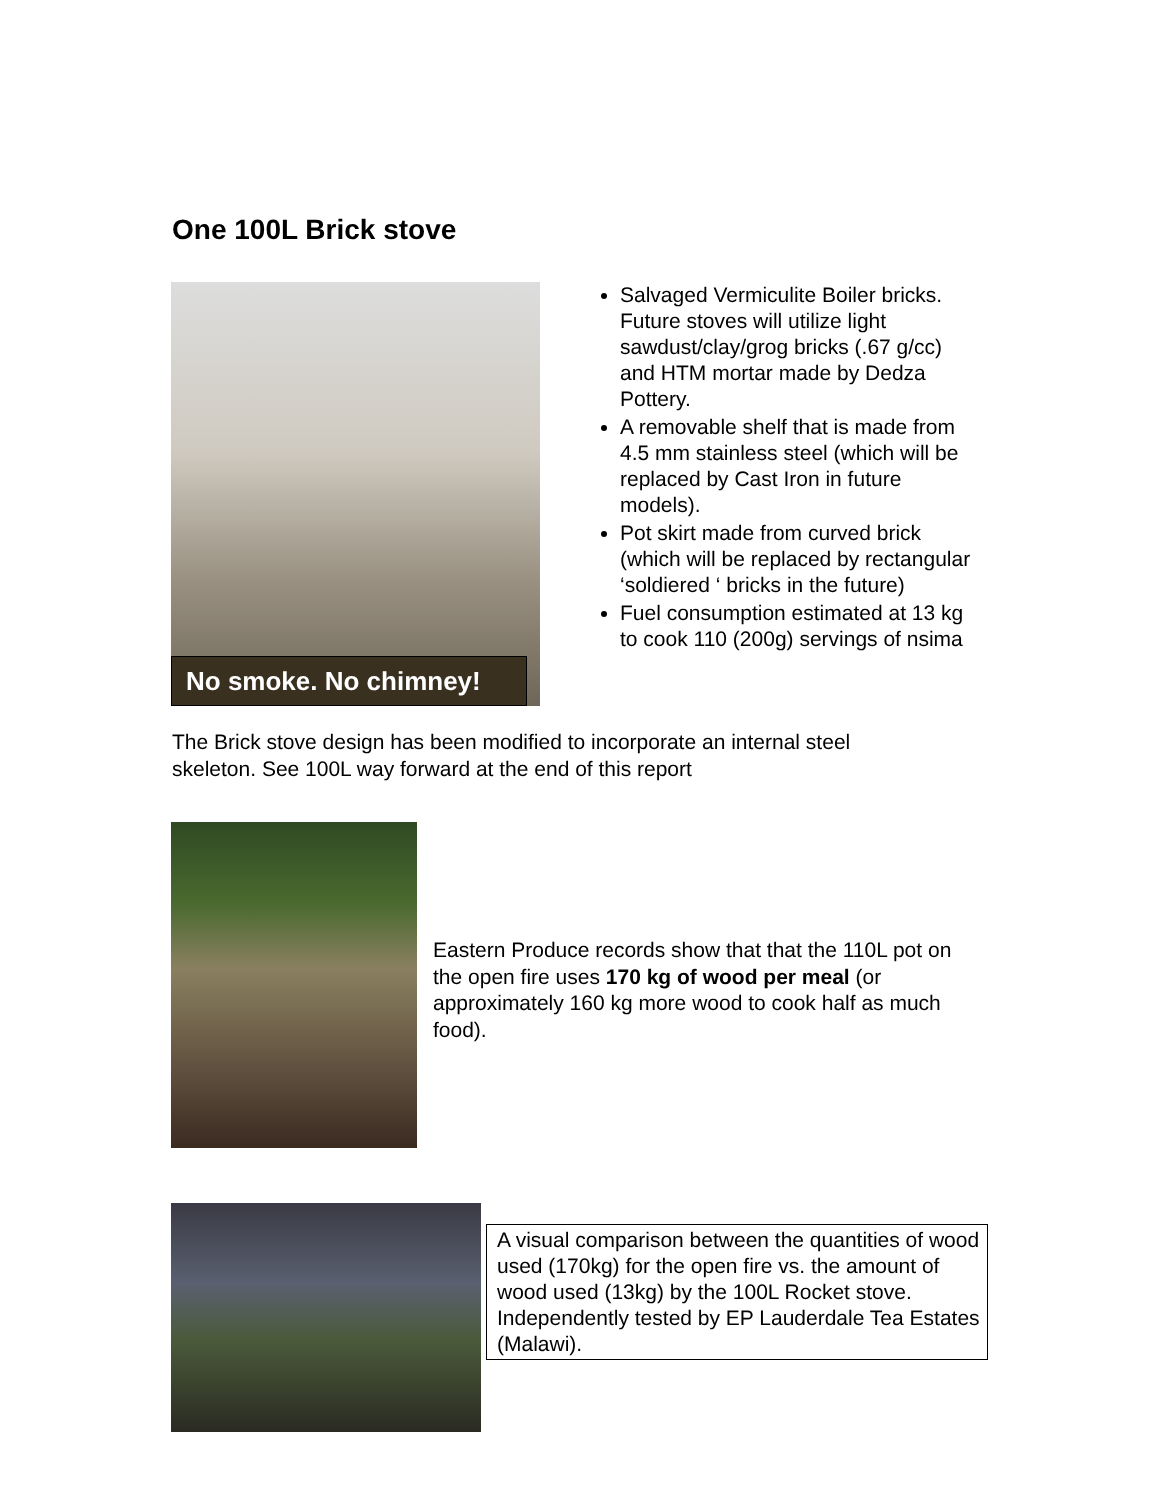One 100L Brick stove
No smoke. No chimney!
Salvaged Vermiculite Boiler bricks. Future stoves will utilize light sawdust/clay/grog bricks (.67 g/cc) and HTM mortar made by Dedza Pottery.
A removable shelf that is made from 4.5 mm stainless steel (which will be replaced by Cast Iron in future models).
Pot skirt made from curved brick (which will be replaced by rectangular ‘soldiered ‘ bricks in the future)
Fuel consumption estimated at 13 kg to cook 110 (200g) servings of nsima
The Brick stove design has been modified to incorporate an internal steel skeleton. See 100L way forward at the end of this report
Eastern Produce records show that that the 110L pot on the open fire uses 170 kg of wood per meal (or approximately 160 kg more wood to cook half as much food).
A visual comparison between the quantities of wood used (170kg) for the open fire vs. the amount of wood used (13kg) by the 100L Rocket stove. Independently tested by EP Lauderdale Tea Estates (Malawi).